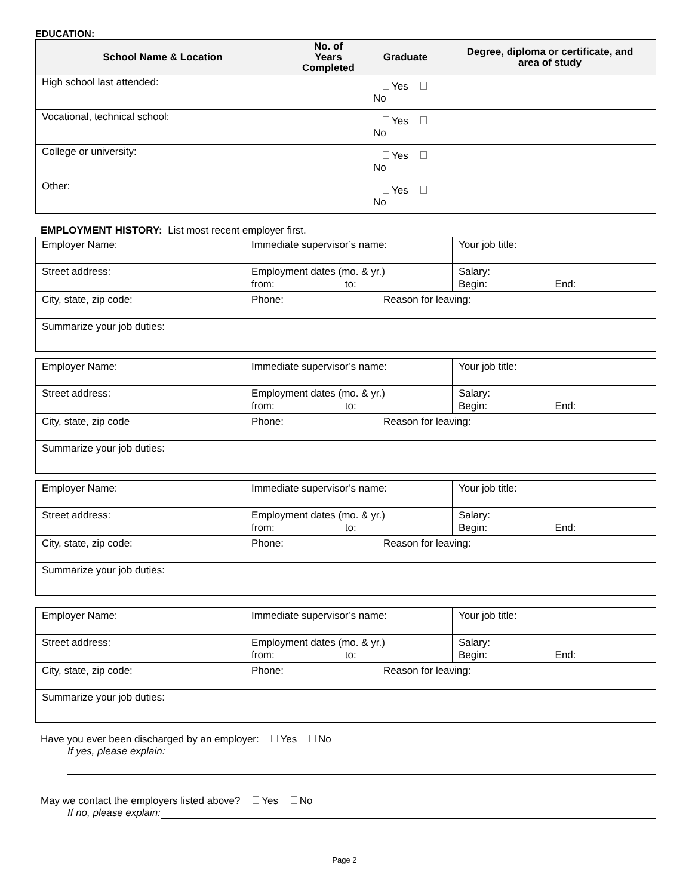EDUCATION:
| School Name & Location | No. of Years Completed | Graduate | Degree, diploma or certificate, and area of study |
| --- | --- | --- | --- |
| High school last attended: | | Yes No | |
| Vocational, technical school: | | Yes No | |
| College or university: | | Yes No | |
| Other: | | Yes No | |
EMPLOYMENT HISTORY: List most recent employer first.
| Employer Name: | Immediate supervisor’s name: | | Your job title: |
| Street address: | Employment dates (mo. & yr.) from: to: | | Salary: Begin: End: |
| City, state, zip code: | Phone: | Reason for leaving: | |
| Summarize your job duties: | | | |
| Employer Name: | Immediate supervisor’s name: | | Your job title: |
| Street address: | Employment dates (mo. & yr.) from: to: | | Salary: Begin: End: |
| City, state, zip code | Phone: | Reason for leaving: | |
| Summarize your job duties: | | | |
| Employer Name: | Immediate supervisor’s name: | | Your job title: |
| Street address: | Employment dates (mo. & yr.) from: to: | | Salary: Begin: End: |
| City, state, zip code: | Phone: | Reason for leaving: | |
| Summarize your job duties: | | | |
| Employer Name: | Immediate supervisor’s name: | | Your job title: |
| Street address: | Employment dates (mo. & yr.) from: to: | | Salary: Begin: End: |
| City, state, zip code: | Phone: | Reason for leaving: | |
| Summarize your job duties: | | | |
Have you ever been discharged by an employer: Yes No
If yes, please explain:
May we contact the employers listed above? Yes No
If no, please explain:
Page 2